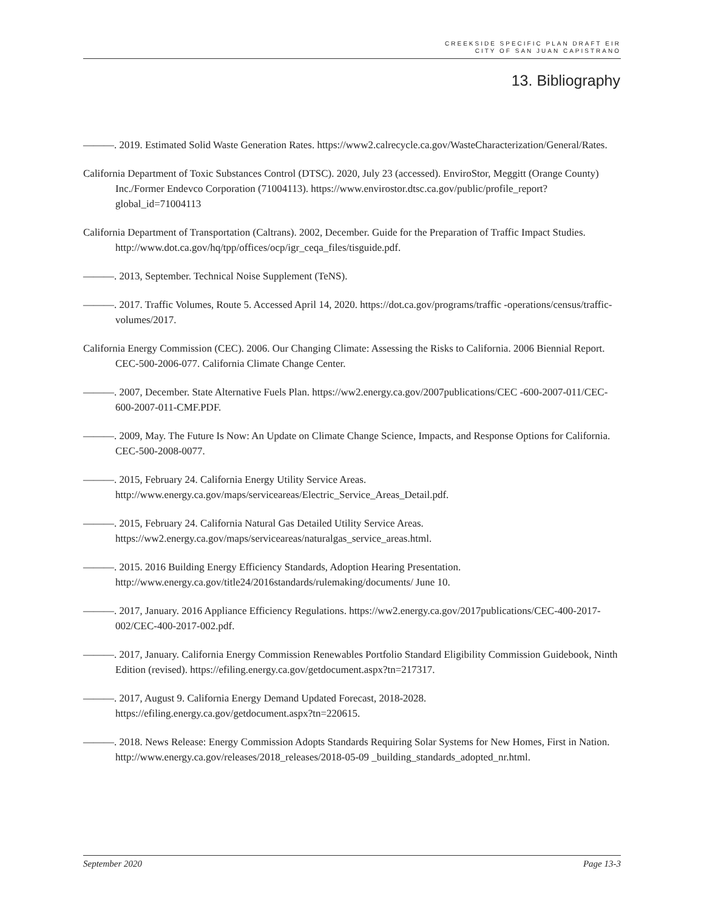CREEKSIDE SPECIFIC PLAN DRAFT EIR
CITY OF SAN JUAN CAPISTRANO
13. Bibliography
———. 2019. Estimated Solid Waste Generation Rates. https://www2.calrecycle.ca.gov/WasteCharacterization/General/Rates.
California Department of Toxic Substances Control (DTSC). 2020, July 23 (accessed). EnviroStor, Meggitt (Orange County) Inc./Former Endevco Corporation (71004113). https://www.envirostor.dtsc.ca.gov/public/profile_report?global_id=71004113
California Department of Transportation (Caltrans). 2002, December. Guide for the Preparation of Traffic Impact Studies. http://www.dot.ca.gov/hq/tpp/offices/ocp/igr_ceqa_files/tisguide.pdf.
———. 2013, September. Technical Noise Supplement (TeNS).
———. 2017. Traffic Volumes, Route 5. Accessed April 14, 2020. https://dot.ca.gov/programs/traffic -operations/census/traffic-volumes/2017.
California Energy Commission (CEC). 2006. Our Changing Climate: Assessing the Risks to California. 2006 Biennial Report. CEC-500-2006-077. California Climate Change Center.
———. 2007, December. State Alternative Fuels Plan. https://ww2.energy.ca.gov/2007publications/CEC -600-2007-011/CEC-600-2007-011-CMF.PDF.
———. 2009, May. The Future Is Now: An Update on Climate Change Science, Impacts, and Response Options for California. CEC-500-2008-0077.
———. 2015, February 24. California Energy Utility Service Areas. http://www.energy.ca.gov/maps/serviceareas/Electric_Service_Areas_Detail.pdf.
———. 2015, February 24. California Natural Gas Detailed Utility Service Areas. https://ww2.energy.ca.gov/maps/serviceareas/naturalgas_service_areas.html.
———. 2015. 2016 Building Energy Efficiency Standards, Adoption Hearing Presentation. http://www.energy.ca.gov/title24/2016standards/rulemaking/documents/ June 10.
———. 2017, January. 2016 Appliance Efficiency Regulations. https://ww2.energy.ca.gov/2017publications/CEC-400-2017-002/CEC-400-2017-002.pdf.
———. 2017, January. California Energy Commission Renewables Portfolio Standard Eligibility Commission Guidebook, Ninth Edition (revised). https://efiling.energy.ca.gov/getdocument.aspx?tn=217317.
———. 2017, August 9. California Energy Demand Updated Forecast, 2018-2028. https://efiling.energy.ca.gov/getdocument.aspx?tn=220615.
———. 2018. News Release: Energy Commission Adopts Standards Requiring Solar Systems for New Homes, First in Nation. http://www.energy.ca.gov/releases/2018_releases/2018-05-09 _building_standards_adopted_nr.html.
September 2020 Page 13-3